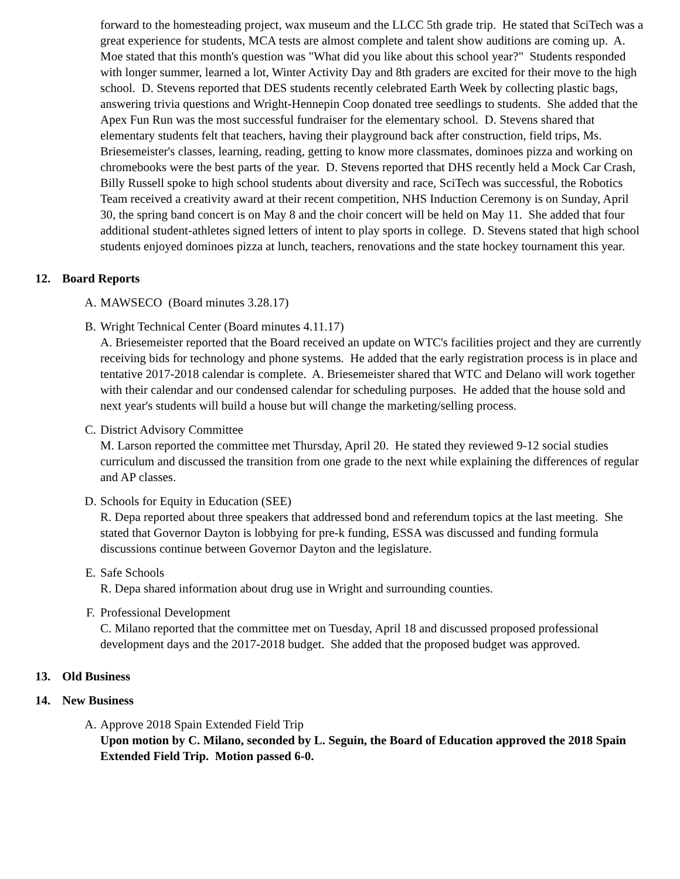forward to the homesteading project, wax museum and the LLCC 5th grade trip. He stated that SciTech was a great experience for students, MCA tests are almost complete and talent show auditions are coming up. A. Moe stated that this month's question was "What did you like about this school year?" Students responded with longer summer, learned a lot, Winter Activity Day and 8th graders are excited for their move to the high school. D. Stevens reported that DES students recently celebrated Earth Week by collecting plastic bags, answering trivia questions and Wright-Hennepin Coop donated tree seedlings to students. She added that the Apex Fun Run was the most successful fundraiser for the elementary school. D. Stevens shared that elementary students felt that teachers, having their playground back after construction, field trips, Ms. Briesemeister's classes, learning, reading, getting to know more classmates, dominoes pizza and working on chromebooks were the best parts of the year. D. Stevens reported that DHS recently held a Mock Car Crash, Billy Russell spoke to high school students about diversity and race, SciTech was successful, the Robotics Team received a creativity award at their recent competition, NHS Induction Ceremony is on Sunday, April 30, the spring band concert is on May 8 and the choir concert will be held on May 11. She added that four additional student-athletes signed letters of intent to play sports in college. D. Stevens stated that high school students enjoyed dominoes pizza at lunch, teachers, renovations and the state hockey tournament this year.
12. Board Reports
A. MAWSECO (Board minutes 3.28.17)
B. Wright Technical Center (Board minutes 4.11.17)
A. Briesemeister reported that the Board received an update on WTC's facilities project and they are currently receiving bids for technology and phone systems. He added that the early registration process is in place and tentative 2017-2018 calendar is complete. A. Briesemeister shared that WTC and Delano will work together with their calendar and our condensed calendar for scheduling purposes. He added that the house sold and next year's students will build a house but will change the marketing/selling process.
C. District Advisory Committee
M. Larson reported the committee met Thursday, April 20. He stated they reviewed 9-12 social studies curriculum and discussed the transition from one grade to the next while explaining the differences of regular and AP classes.
D. Schools for Equity in Education (SEE)
R. Depa reported about three speakers that addressed bond and referendum topics at the last meeting. She stated that Governor Dayton is lobbying for pre-k funding, ESSA was discussed and funding formula discussions continue between Governor Dayton and the legislature.
E. Safe Schools
R. Depa shared information about drug use in Wright and surrounding counties.
F. Professional Development
C. Milano reported that the committee met on Tuesday, April 18 and discussed proposed professional development days and the 2017-2018 budget. She added that the proposed budget was approved.
13. Old Business
14. New Business
A. Approve 2018 Spain Extended Field Trip
Upon motion by C. Milano, seconded by L. Seguin, the Board of Education approved the 2018 Spain Extended Field Trip. Motion passed 6-0.